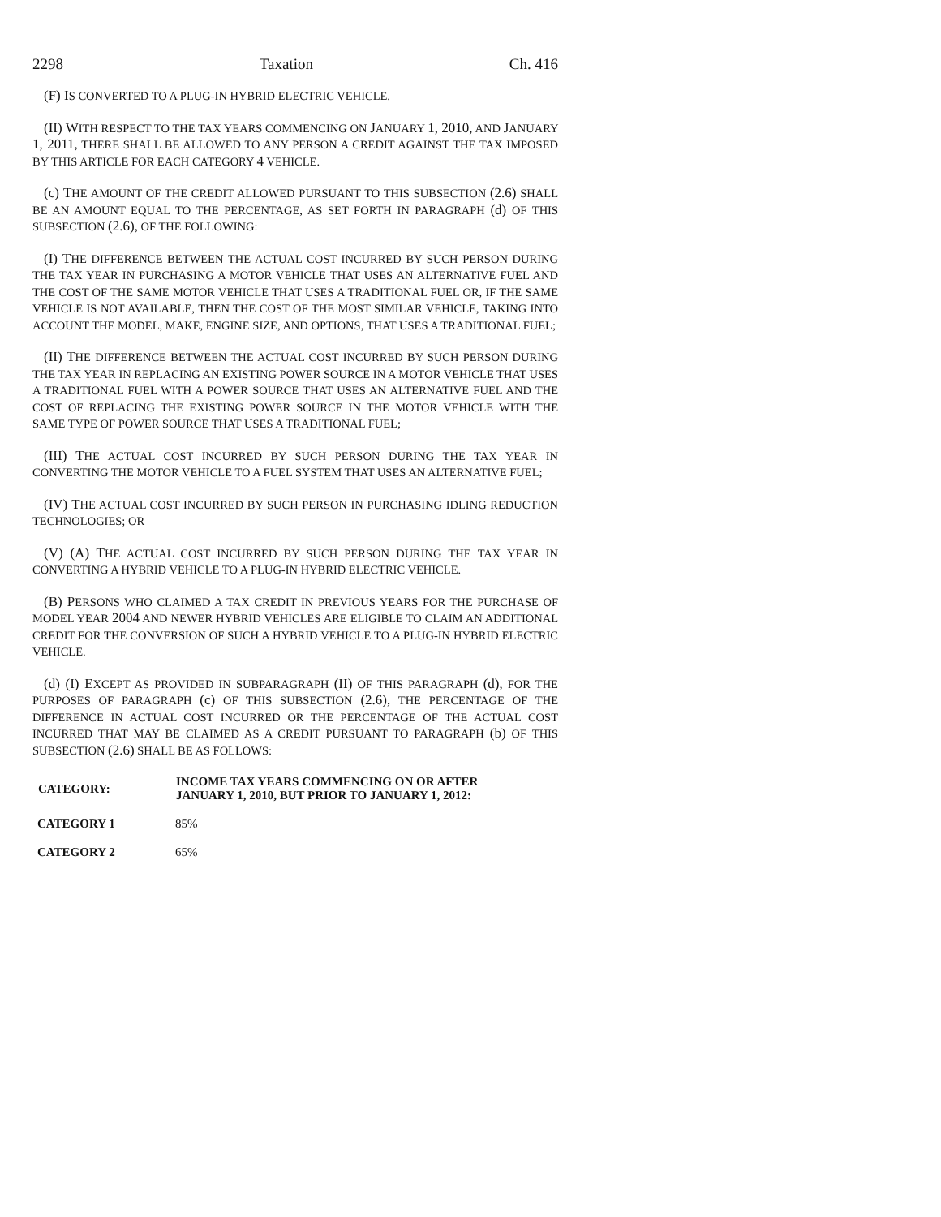2298 Taxation Ch. 416
(F) IS CONVERTED TO A PLUG-IN HYBRID ELECTRIC VEHICLE.
(II) WITH RESPECT TO THE TAX YEARS COMMENCING ON JANUARY 1, 2010, AND JANUARY 1, 2011, THERE SHALL BE ALLOWED TO ANY PERSON A CREDIT AGAINST THE TAX IMPOSED BY THIS ARTICLE FOR EACH CATEGORY 4 VEHICLE.
(c) THE AMOUNT OF THE CREDIT ALLOWED PURSUANT TO THIS SUBSECTION (2.6) SHALL BE AN AMOUNT EQUAL TO THE PERCENTAGE, AS SET FORTH IN PARAGRAPH (d) OF THIS SUBSECTION (2.6), OF THE FOLLOWING:
(I) THE DIFFERENCE BETWEEN THE ACTUAL COST INCURRED BY SUCH PERSON DURING THE TAX YEAR IN PURCHASING A MOTOR VEHICLE THAT USES AN ALTERNATIVE FUEL AND THE COST OF THE SAME MOTOR VEHICLE THAT USES A TRADITIONAL FUEL OR, IF THE SAME VEHICLE IS NOT AVAILABLE, THEN THE COST OF THE MOST SIMILAR VEHICLE, TAKING INTO ACCOUNT THE MODEL, MAKE, ENGINE SIZE, AND OPTIONS, THAT USES A TRADITIONAL FUEL;
(II) THE DIFFERENCE BETWEEN THE ACTUAL COST INCURRED BY SUCH PERSON DURING THE TAX YEAR IN REPLACING AN EXISTING POWER SOURCE IN A MOTOR VEHICLE THAT USES A TRADITIONAL FUEL WITH A POWER SOURCE THAT USES AN ALTERNATIVE FUEL AND THE COST OF REPLACING THE EXISTING POWER SOURCE IN THE MOTOR VEHICLE WITH THE SAME TYPE OF POWER SOURCE THAT USES A TRADITIONAL FUEL;
(III) THE ACTUAL COST INCURRED BY SUCH PERSON DURING THE TAX YEAR IN CONVERTING THE MOTOR VEHICLE TO A FUEL SYSTEM THAT USES AN ALTERNATIVE FUEL;
(IV) THE ACTUAL COST INCURRED BY SUCH PERSON IN PURCHASING IDLING REDUCTION TECHNOLOGIES; OR
(V) (A) THE ACTUAL COST INCURRED BY SUCH PERSON DURING THE TAX YEAR IN CONVERTING A HYBRID VEHICLE TO A PLUG-IN HYBRID ELECTRIC VEHICLE.
(B) PERSONS WHO CLAIMED A TAX CREDIT IN PREVIOUS YEARS FOR THE PURCHASE OF MODEL YEAR 2004 AND NEWER HYBRID VEHICLES ARE ELIGIBLE TO CLAIM AN ADDITIONAL CREDIT FOR THE CONVERSION OF SUCH A HYBRID VEHICLE TO A PLUG-IN HYBRID ELECTRIC VEHICLE.
(d) (I) EXCEPT AS PROVIDED IN SUBPARAGRAPH (II) OF THIS PARAGRAPH (d), FOR THE PURPOSES OF PARAGRAPH (c) OF THIS SUBSECTION (2.6), THE PERCENTAGE OF THE DIFFERENCE IN ACTUAL COST INCURRED OR THE PERCENTAGE OF THE ACTUAL COST INCURRED THAT MAY BE CLAIMED AS A CREDIT PURSUANT TO PARAGRAPH (b) OF THIS SUBSECTION (2.6) SHALL BE AS FOLLOWS:
| CATEGORY: | INCOME TAX YEARS COMMENCING ON OR AFTER JANUARY 1, 2010, BUT PRIOR TO JANUARY 1, 2012: |
| --- | --- |
| CATEGORY 1 | 85% |
| CATEGORY 2 | 65% |